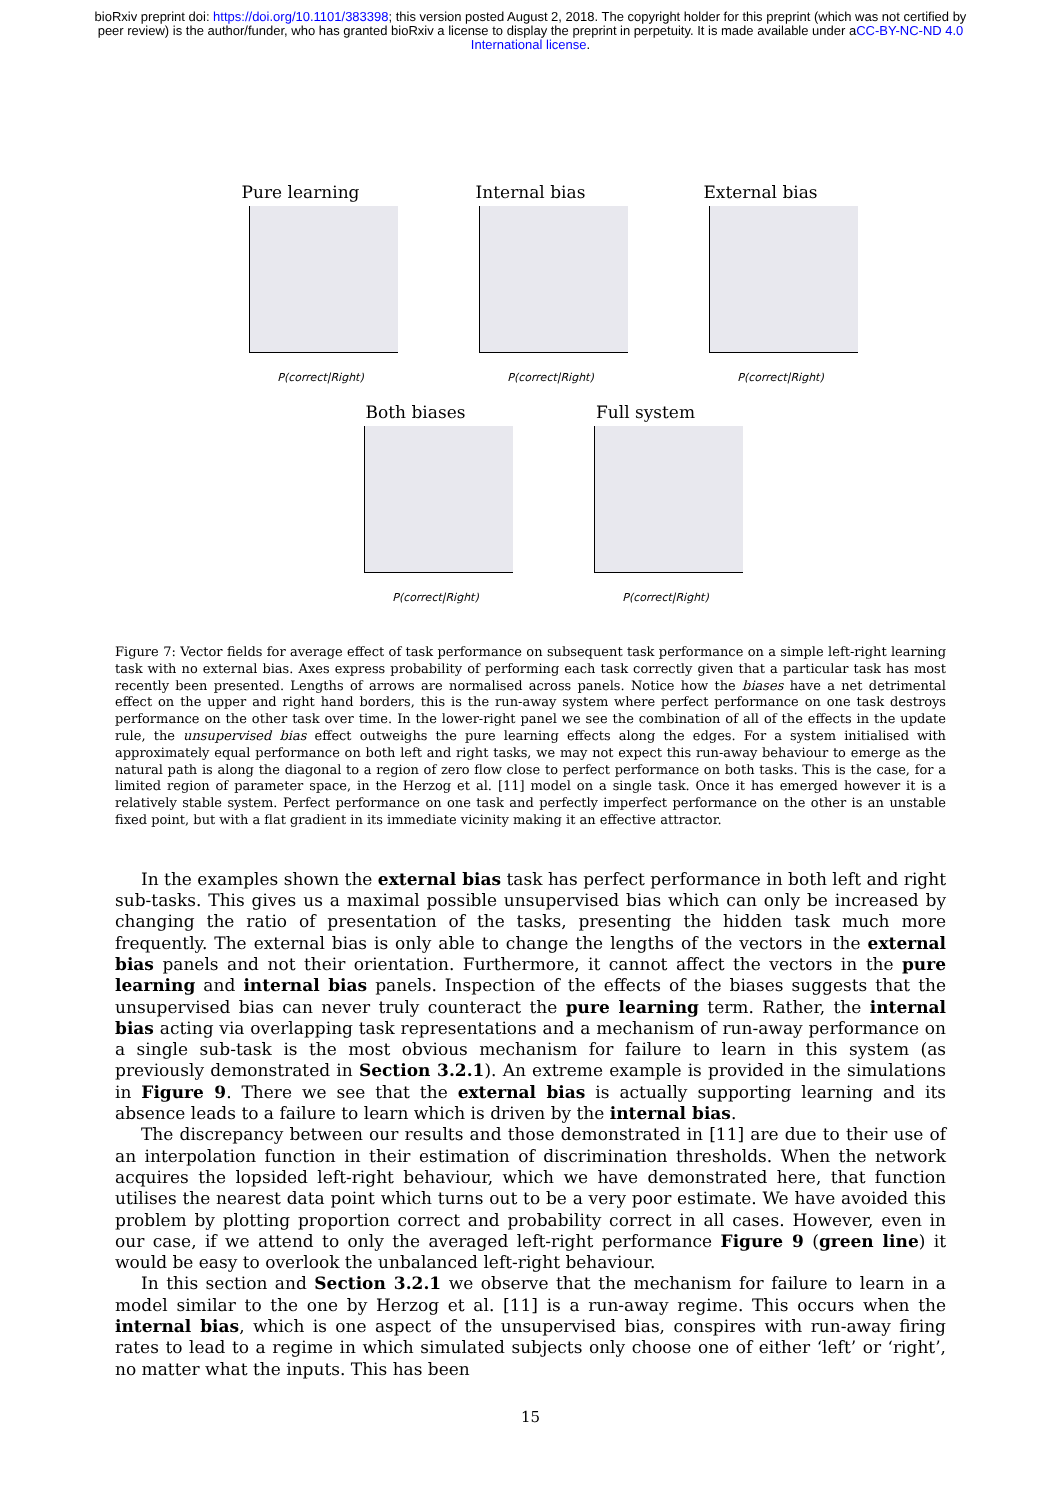bioRxiv preprint doi: https://doi.org/10.1101/383398; this version posted August 2, 2018. The copyright holder for this preprint (which was not certified by peer review) is the author/funder, who has granted bioRxiv a license to display the preprint in perpetuity. It is made available under aCC-BY-NC-ND 4.0 International license.
Pure learning
P(correct|Right)
Internal bias
P(correct|Right)
External bias
P(correct|Right)
Both biases
P(correct|Right)
Full system
P(correct|Right)
Figure 7: Vector fields for average effect of task performance on subsequent task performance on a simple left-right learning task with no external bias. Axes express probability of performing each task correctly given that a particular task has most recently been presented. Lengths of arrows are normalised across panels. Notice how the biases have a net detrimental effect on the upper and right hand borders, this is the run-away system where perfect performance on one task destroys performance on the other task over time. In the lower-right panel we see the combination of all of the effects in the update rule, the unsupervised bias effect outweighs the pure learning effects along the edges. For a system initialised with approximately equal performance on both left and right tasks, we may not expect this run-away behaviour to emerge as the natural path is along the diagonal to a region of zero flow close to perfect performance on both tasks. This is the case, for a limited region of parameter space, in the Herzog et al. [11] model on a single task. Once it has emerged however it is a relatively stable system. Perfect performance on one task and perfectly imperfect performance on the other is an unstable fixed point, but with a flat gradient in its immediate vicinity making it an effective attractor.
In the examples shown the external bias task has perfect performance in both left and right sub-tasks. This gives us a maximal possible unsupervised bias which can only be increased by changing the ratio of presentation of the tasks, presenting the hidden task much more frequently. The external bias is only able to change the lengths of the vectors in the external bias panels and not their orientation. Furthermore, it cannot affect the vectors in the pure learning and internal bias panels. Inspection of the effects of the biases suggests that the unsupervised bias can never truly counteract the pure learning term. Rather, the internal bias acting via overlapping task representations and a mechanism of run-away performance on a single sub-task is the most obvious mechanism for failure to learn in this system (as previously demonstrated in Section 3.2.1). An extreme example is provided in the simulations in Figure 9. There we see that the external bias is actually supporting learning and its absence leads to a failure to learn which is driven by the internal bias.
The discrepancy between our results and those demonstrated in [11] are due to their use of an interpolation function in their estimation of discrimination thresholds. When the network acquires the lopsided left-right behaviour, which we have demonstrated here, that function utilises the nearest data point which turns out to be a very poor estimate. We have avoided this problem by plotting proportion correct and probability correct in all cases. However, even in our case, if we attend to only the averaged left-right performance Figure 9 (green line) it would be easy to overlook the unbalanced left-right behaviour.
In this section and Section 3.2.1 we observe that the mechanism for failure to learn in a model similar to the one by Herzog et al. [11] is a run-away regime. This occurs when the internal bias, which is one aspect of the unsupervised bias, conspires with run-away firing rates to lead to a regime in which simulated subjects only choose one of either ‘left’ or ‘right’, no matter what the inputs. This has been
15